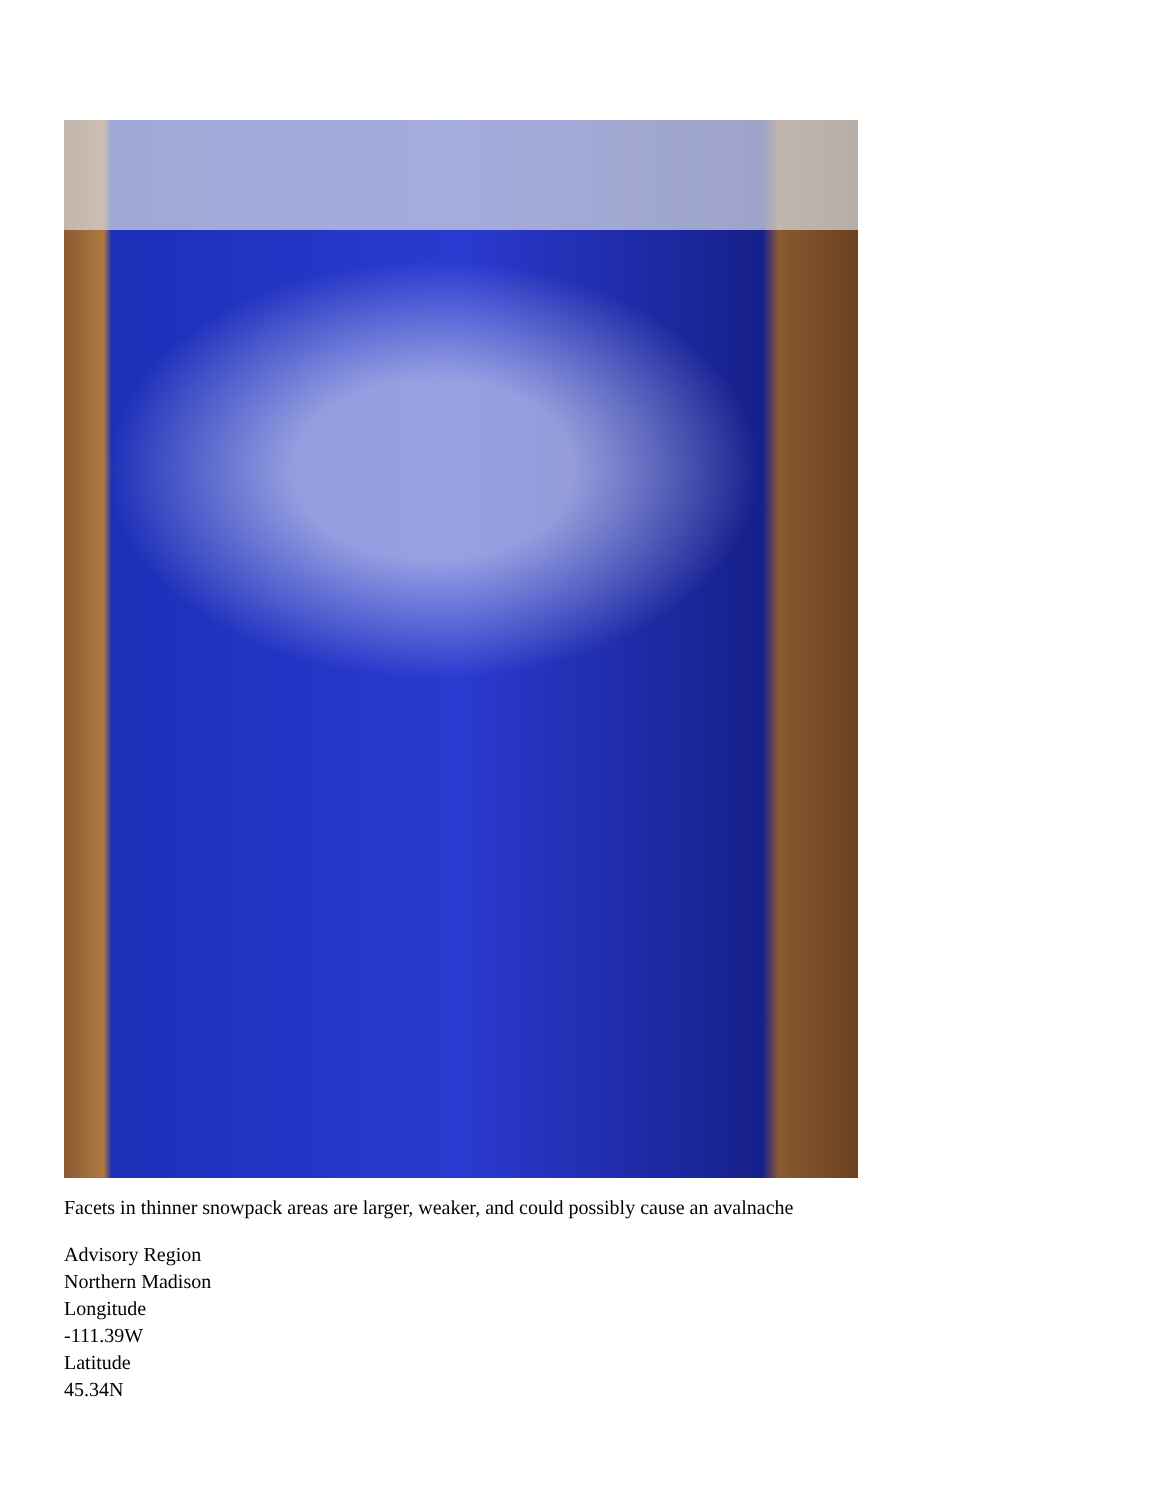Facets in thinner snowpack areas are larger, weaker, and could possibly cause an avalnache
Advisory Region
Northern Madison
Longitude
-111.39W
Latitude
45.34N